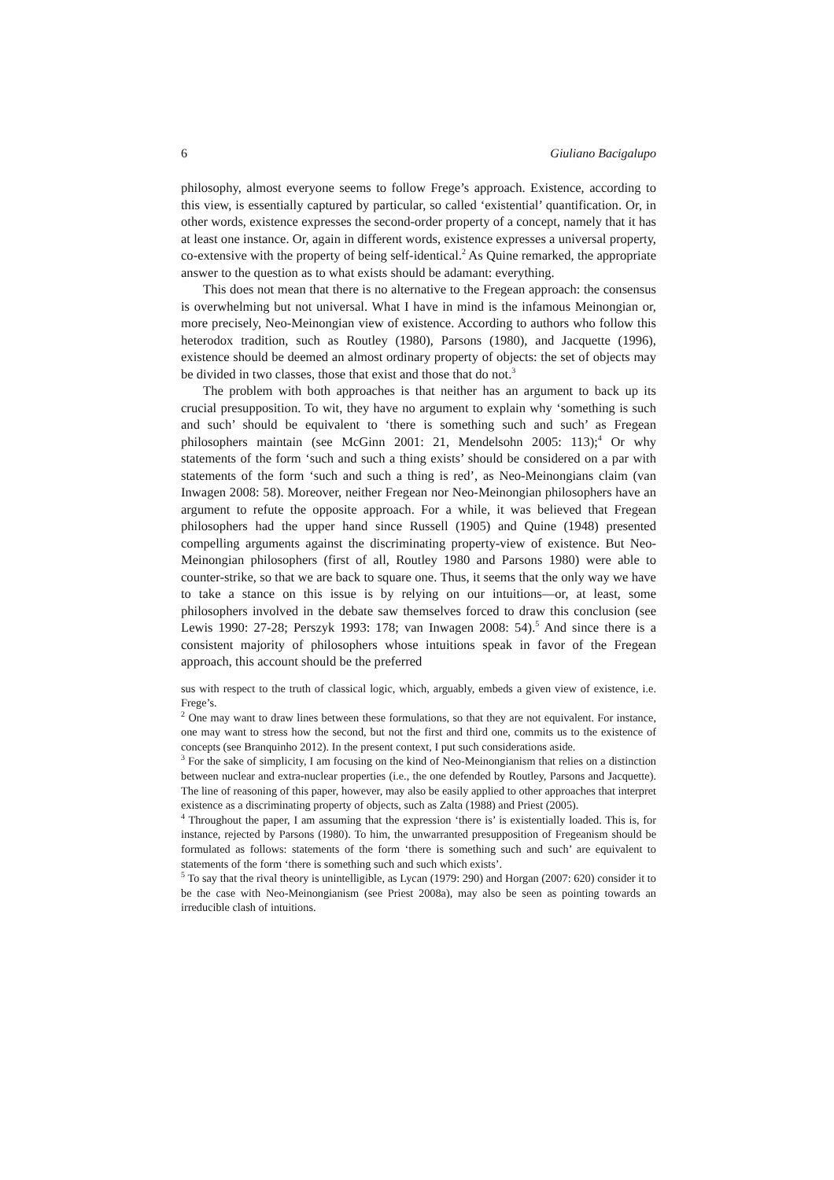6 Giuliano Bacigalupo
philosophy, almost everyone seems to follow Frege’s approach. Existence, according to this view, is essentially captured by particular, so called ‘existential’ quantification. Or, in other words, existence expresses the second-order property of a concept, namely that it has at least one instance. Or, again in different words, existence expresses a universal property, co-extensive with the property of being self-identical.<sup>2</sup> As Quine remarked, the appropriate answer to the question as to what exists should be adamant: everything.
This does not mean that there is no alternative to the Fregean approach: the consensus is overwhelming but not universal. What I have in mind is the infamous Meinongian or, more precisely, Neo-Meinongian view of existence. According to authors who follow this heterodox tradition, such as Routley (1980), Parsons (1980), and Jacquette (1996), existence should be deemed an almost ordinary property of objects: the set of objects may be divided in two classes, those that exist and those that do not.<sup>3</sup>
The problem with both approaches is that neither has an argument to back up its crucial presupposition. To wit, they have no argument to explain why ‘something is such and such’ should be equivalent to ‘there is something such and such’ as Fregean philosophers maintain (see McGinn 2001: 21, Mendelsohn 2005: 113);<sup>4</sup> Or why statements of the form ‘such and such a thing exists’ should be considered on a par with statements of the form ‘such and such a thing is red’, as Neo-Meinongians claim (van Inwagen 2008: 58). Moreover, neither Fregean nor Neo-Meinongian philosophers have an argument to refute the opposite approach. For a while, it was believed that Fregean philosophers had the upper hand since Russell (1905) and Quine (1948) presented compelling arguments against the discriminating property-view of existence. But Neo-Meinongian philosophers (first of all, Routley 1980 and Parsons 1980) were able to counter-strike, so that we are back to square one. Thus, it seems that the only way we have to take a stance on this issue is by relying on our intuitions—or, at least, some philosophers involved in the debate saw themselves forced to draw this conclusion (see Lewis 1990: 27-28; Perszyk 1993: 178; van Inwagen 2008: 54).<sup>5</sup> And since there is a consistent majority of philosophers whose intuitions speak in favor of the Fregean approach, this account should be the preferred
sus with respect to the truth of classical logic, which, arguably, embeds a given view of existence, i.e. Frege’s.
<sup>2</sup> One may want to draw lines between these formulations, so that they are not equivalent. For instance, one may want to stress how the second, but not the first and third one, commits us to the existence of concepts (see Branquinho 2012). In the present context, I put such considerations aside.
<sup>3</sup> For the sake of simplicity, I am focusing on the kind of Neo-Meinongianism that relies on a distinction between nuclear and extra-nuclear properties (i.e., the one defended by Routley, Parsons and Jacquette). The line of reasoning of this paper, however, may also be easily applied to other approaches that interpret existence as a discriminating property of objects, such as Zalta (1988) and Priest (2005).
<sup>4</sup> Throughout the paper, I am assuming that the expression ‘there is’ is existentially loaded. This is, for instance, rejected by Parsons (1980). To him, the unwarranted presupposition of Fregeanism should be formulated as follows: statements of the form ‘there is something such and such’ are equivalent to statements of the form ‘there is something such and such which exists’.
<sup>5</sup> To say that the rival theory is unintelligible, as Lycan (1979: 290) and Horgan (2007: 620) consider it to be the case with Neo-Meinongianism (see Priest 2008a), may also be seen as pointing towards an irreducible clash of intuitions.